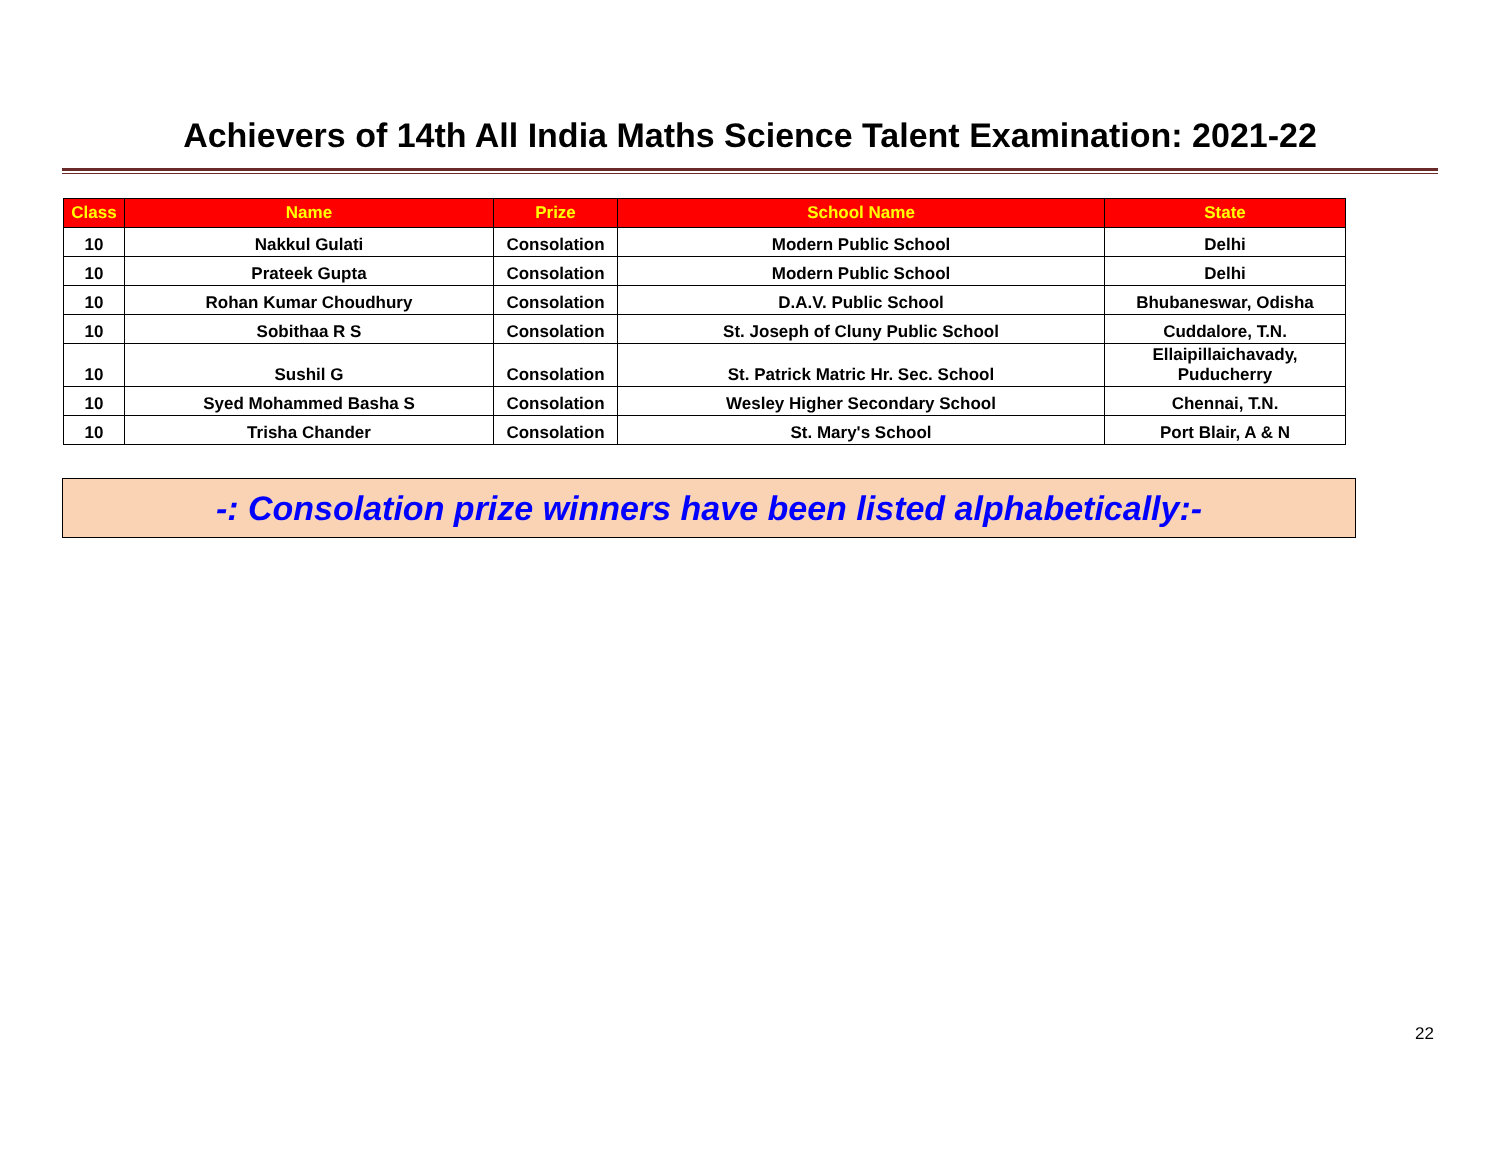Achievers of 14th All India Maths Science Talent Examination: 2021-22
| Class | Name | Prize | School Name | State |
| --- | --- | --- | --- | --- |
| 10 | Nakkul Gulati | Consolation | Modern Public School | Delhi |
| 10 | Prateek Gupta | Consolation | Modern Public School | Delhi |
| 10 | Rohan Kumar Choudhury | Consolation | D.A.V. Public School | Bhubaneswar, Odisha |
| 10 | Sobithaa R S | Consolation | St. Joseph of Cluny Public School | Cuddalore, T.N. |
| 10 | Sushil G | Consolation | St. Patrick Matric Hr. Sec. School | Ellaipillaichavady, Puducherry |
| 10 | Syed Mohammed Basha S | Consolation | Wesley Higher Secondary School | Chennai, T.N. |
| 10 | Trisha Chander | Consolation | St. Mary's School | Port Blair, A & N |
-: Consolation prize winners have been listed alphabetically:-
22